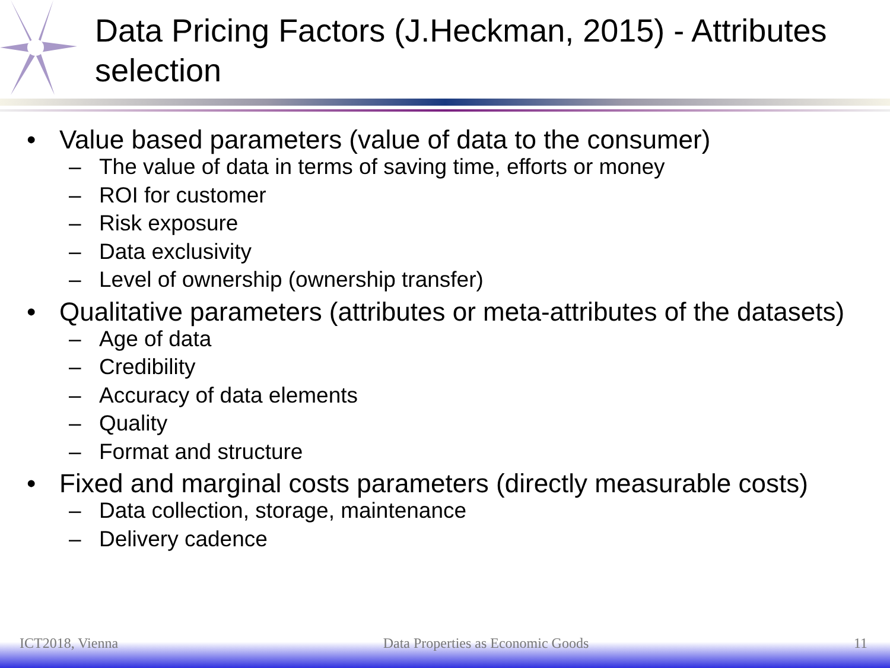Data Pricing Factors (J.Heckman, 2015) - Attributes selection
• Value based parameters (value of data to the consumer)
– The value of data in terms of saving time, efforts or money
– ROI for customer
– Risk exposure
– Data exclusivity
– Level of ownership (ownership transfer)
• Qualitative parameters (attributes or meta-attributes of the datasets)
– Age of data
– Credibility
– Accuracy of data elements
– Quality
– Format and structure
• Fixed and marginal costs parameters (directly measurable costs)
– Data collection, storage, maintenance
– Delivery cadence
ICT2018, Vienna Data Properties as Economic Goods 11